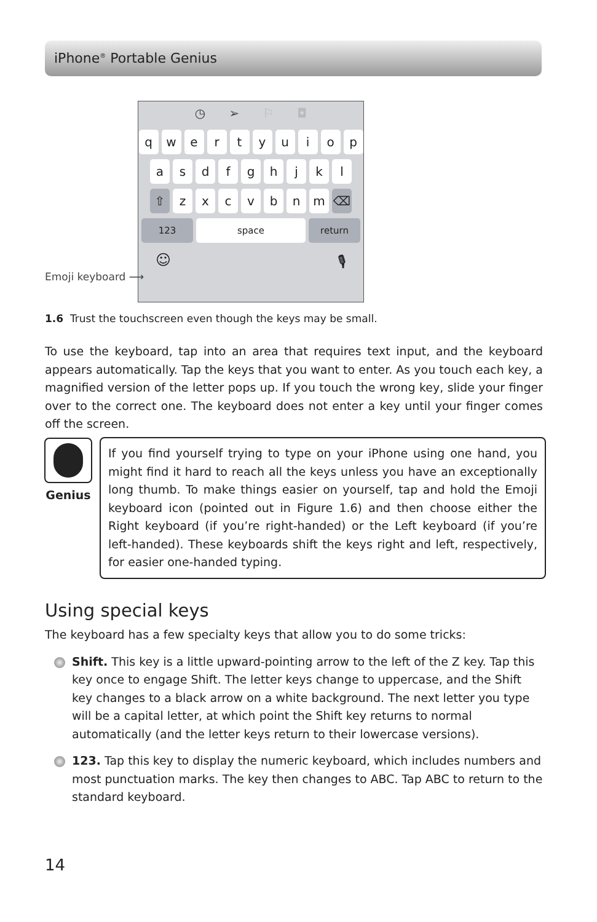iPhone<sup>®</sup> Portable Genius
◷ ➢ ⚐ ◘
q w e r t y u i o p
a s d f g h j k l
⇧ z x c v b n m ⌫
123 space return
☺ 🎙
Emoji keyboard ⟶
1.6 Trust the touchscreen even though the keys may be small.
To use the keyboard, tap into an area that requires text input, and the keyboard appears automatically. Tap the keys that you want to enter. As you touch each key, a magnified version of the letter pops up. If you touch the wrong key, slide your finger over to the correct one. The keyboard does not enter a key until your finger comes off the screen.
Genius
If you find yourself trying to type on your iPhone using one hand, you might find it hard to reach all the keys unless you have an exceptionally long thumb. To make things easier on yourself, tap and hold the Emoji keyboard icon (pointed out in Figure 1.6) and then choose either the Right keyboard (if you’re right-handed) or the Left keyboard (if you’re left-handed). These keyboards shift the keys right and left, respectively, for easier one-handed typing.
Using special keys
The keyboard has a few specialty keys that allow you to do some tricks:
Shift. This key is a little upward-pointing arrow to the left of the Z key. Tap this key once to engage Shift. The letter keys change to uppercase, and the Shift key changes to a black arrow on a white background. The next letter you type will be a capital letter, at which point the Shift key returns to normal automatically (and the letter keys return to their lowercase versions).
123. Tap this key to display the numeric keyboard, which includes numbers and most punctuation marks. The key then changes to ABC. Tap ABC to return to the standard keyboard.
14